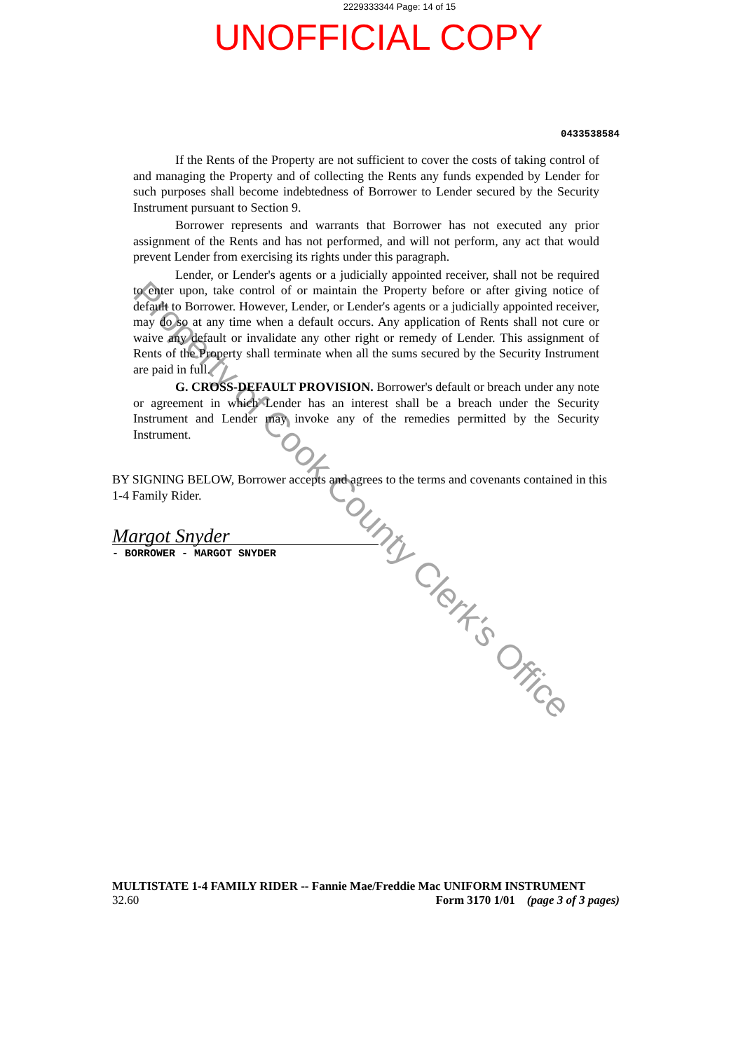2229333344 Page: 14 of 15
UNOFFICIAL COPY
0433538584
If the Rents of the Property are not sufficient to cover the costs of taking control of and managing the Property and of collecting the Rents any funds expended by Lender for such purposes shall become indebtedness of Borrower to Lender secured by the Security Instrument pursuant to Section 9.
Borrower represents and warrants that Borrower has not executed any prior assignment of the Rents and has not performed, and will not perform, any act that would prevent Lender from exercising its rights under this paragraph.
Lender, or Lender's agents or a judicially appointed receiver, shall not be required to enter upon, take control of or maintain the Property before or after giving notice of default to Borrower. However, Lender, or Lender's agents or a judicially appointed receiver, may do so at any time when a default occurs. Any application of Rents shall not cure or waive any default or invalidate any other right or remedy of Lender. This assignment of Rents of the Property shall terminate when all the sums secured by the Security Instrument are paid in full.
G. CROSS-DEFAULT PROVISION. Borrower's default or breach under any note or agreement in which Lender has an interest shall be a breach under the Security Instrument and Lender may invoke any of the remedies permitted by the Security Instrument.
BY SIGNING BELOW, Borrower accepts and agrees to the terms and covenants contained in this 1-4 Family Rider.
Margot Snyder
- BORROWER - MARGOT SNYDER
MULTISTATE 1-4 FAMILY RIDER -- Fannie Mae/Freddie Mac UNIFORM INSTRUMENT
32.60 Form 3170 1/01 (page 3 of 3 pages)
Property of Cook County Clerk's Office